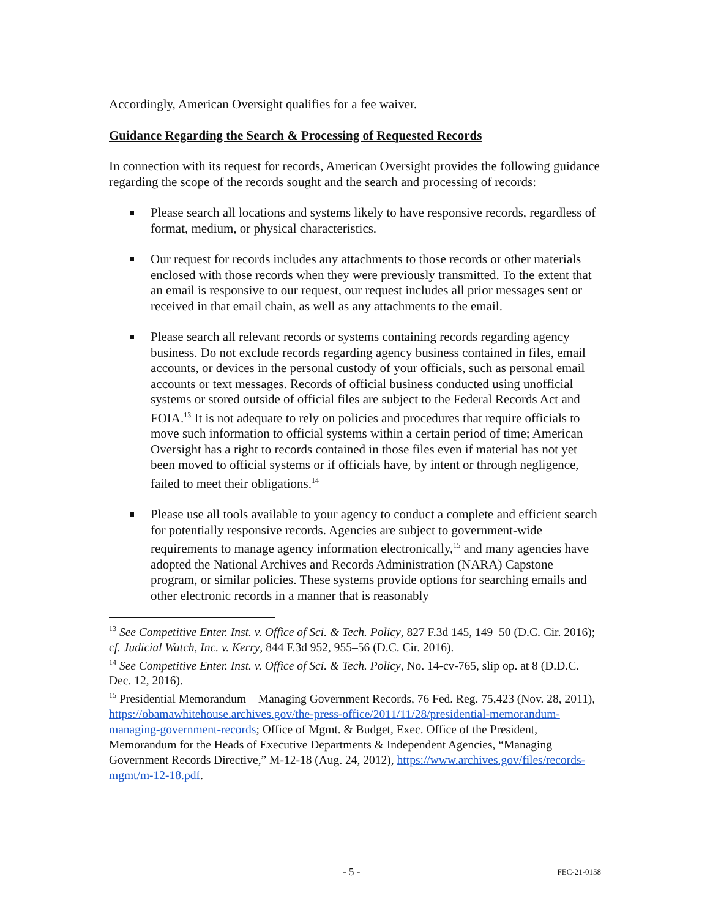Accordingly, American Oversight qualifies for a fee waiver.
Guidance Regarding the Search & Processing of Requested Records
In connection with its request for records, American Oversight provides the following guidance regarding the scope of the records sought and the search and processing of records:
Please search all locations and systems likely to have responsive records, regardless of format, medium, or physical characteristics.
Our request for records includes any attachments to those records or other materials enclosed with those records when they were previously transmitted. To the extent that an email is responsive to our request, our request includes all prior messages sent or received in that email chain, as well as any attachments to the email.
Please search all relevant records or systems containing records regarding agency business. Do not exclude records regarding agency business contained in files, email accounts, or devices in the personal custody of your officials, such as personal email accounts or text messages. Records of official business conducted using unofficial systems or stored outside of official files are subject to the Federal Records Act and FOIA.<sup>13</sup> It is not adequate to rely on policies and procedures that require officials to move such information to official systems within a certain period of time; American Oversight has a right to records contained in those files even if material has not yet been moved to official systems or if officials have, by intent or through negligence, failed to meet their obligations.<sup>14</sup>
Please use all tools available to your agency to conduct a complete and efficient search for potentially responsive records. Agencies are subject to government-wide requirements to manage agency information electronically,<sup>15</sup> and many agencies have adopted the National Archives and Records Administration (NARA) Capstone program, or similar policies. These systems provide options for searching emails and other electronic records in a manner that is reasonably
<sup>13</sup> See Competitive Enter. Inst. v. Office of Sci. & Tech. Policy, 827 F.3d 145, 149–50 (D.C. Cir. 2016); cf. Judicial Watch, Inc. v. Kerry, 844 F.3d 952, 955–56 (D.C. Cir. 2016).
<sup>14</sup> See Competitive Enter. Inst. v. Office of Sci. & Tech. Policy, No. 14-cv-765, slip op. at 8 (D.D.C. Dec. 12, 2016).
<sup>15</sup> Presidential Memorandum—Managing Government Records, 76 Fed. Reg. 75,423 (Nov. 28, 2011), https://obamawhitehouse.archives.gov/the-press-office/2011/11/28/presidential-memorandum-managing-government-records; Office of Mgmt. & Budget, Exec. Office of the President, Memorandum for the Heads of Executive Departments & Independent Agencies, “Managing Government Records Directive,” M-12-18 (Aug. 24, 2012), https://www.archives.gov/files/records-mgmt/m-12-18.pdf.
- 5 - FEC-21-0158